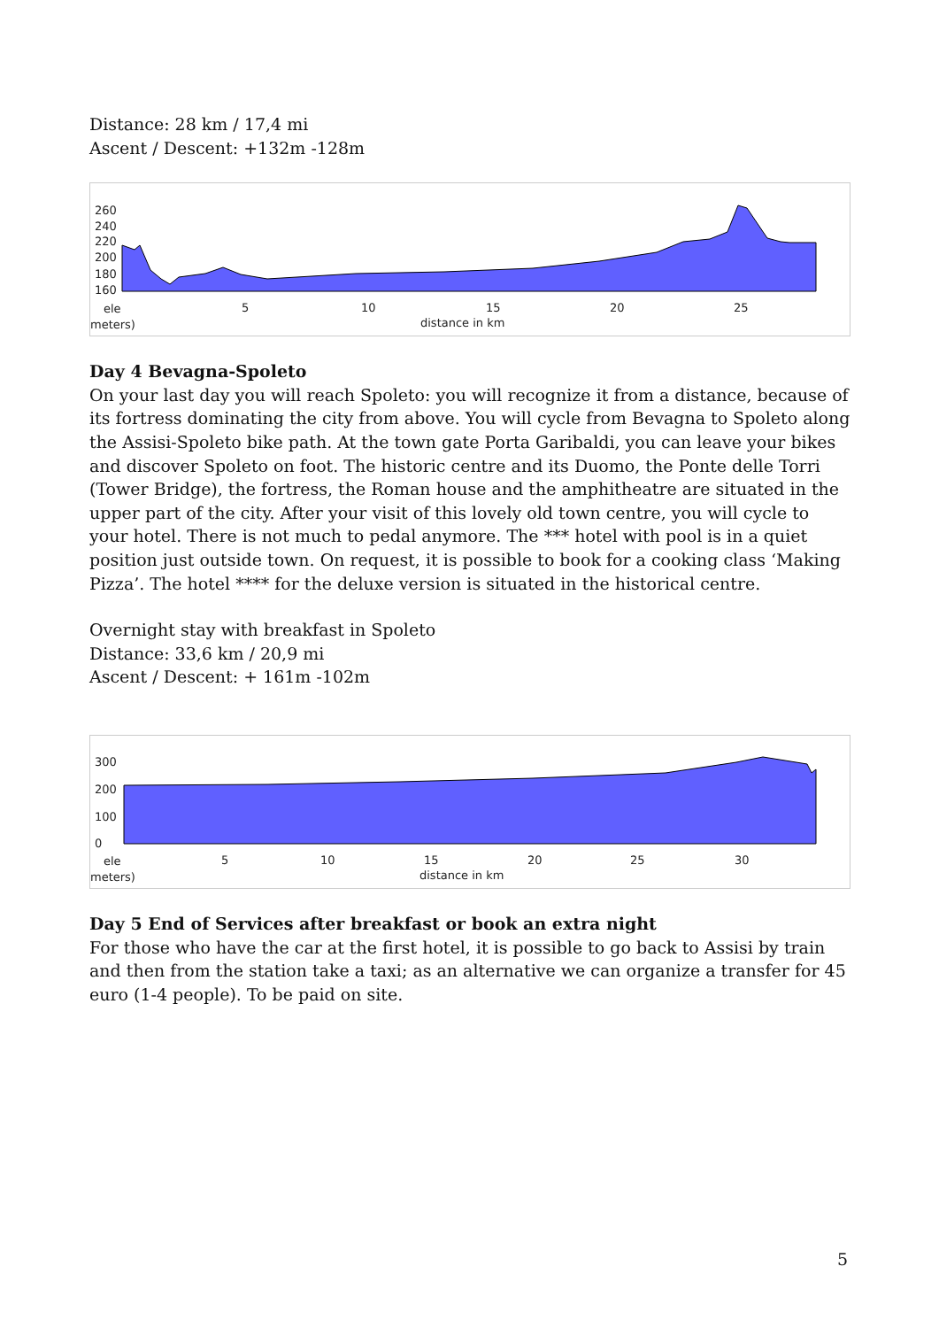Distance: 28 km / 17,4 mi
Ascent / Descent: +132m -128m
260
240
220
200
180
160
ele
meters)
5
10
15
20
25
distance in km
Day 4 Bevagna-Spoleto
On your last day you will reach Spoleto: you will recognize it from a distance, because of its fortress dominating the city from above. You will cycle from Bevagna to Spoleto along the Assisi-Spoleto bike path. At the town gate Porta Garibaldi, you can leave your bikes and discover Spoleto on foot. The historic centre and its Duomo, the Ponte delle Torri (Tower Bridge), the fortress, the Roman house and the amphitheatre are situated in the upper part of the city. After your visit of this lovely old town centre, you will cycle to your hotel. There is not much to pedal anymore. The *** hotel with pool is in a quiet position just outside town. On request, it is possible to book for a cooking class ‘Making Pizza’. The hotel **** for the deluxe version is situated in the historical centre.
Overnight stay with breakfast in Spoleto
Distance: 33,6 km / 20,9 mi
Ascent / Descent: + 161m -102m
300
200
100
0
ele
meters)
5
10
15
20
25
30
distance in km
Day 5 End of Services after breakfast or book an extra night
For those who have the car at the first hotel, it is possible to go back to Assisi by train and then from the station take a taxi; as an alternative we can organize a transfer for 45 euro (1-4 people). To be paid on site.
5